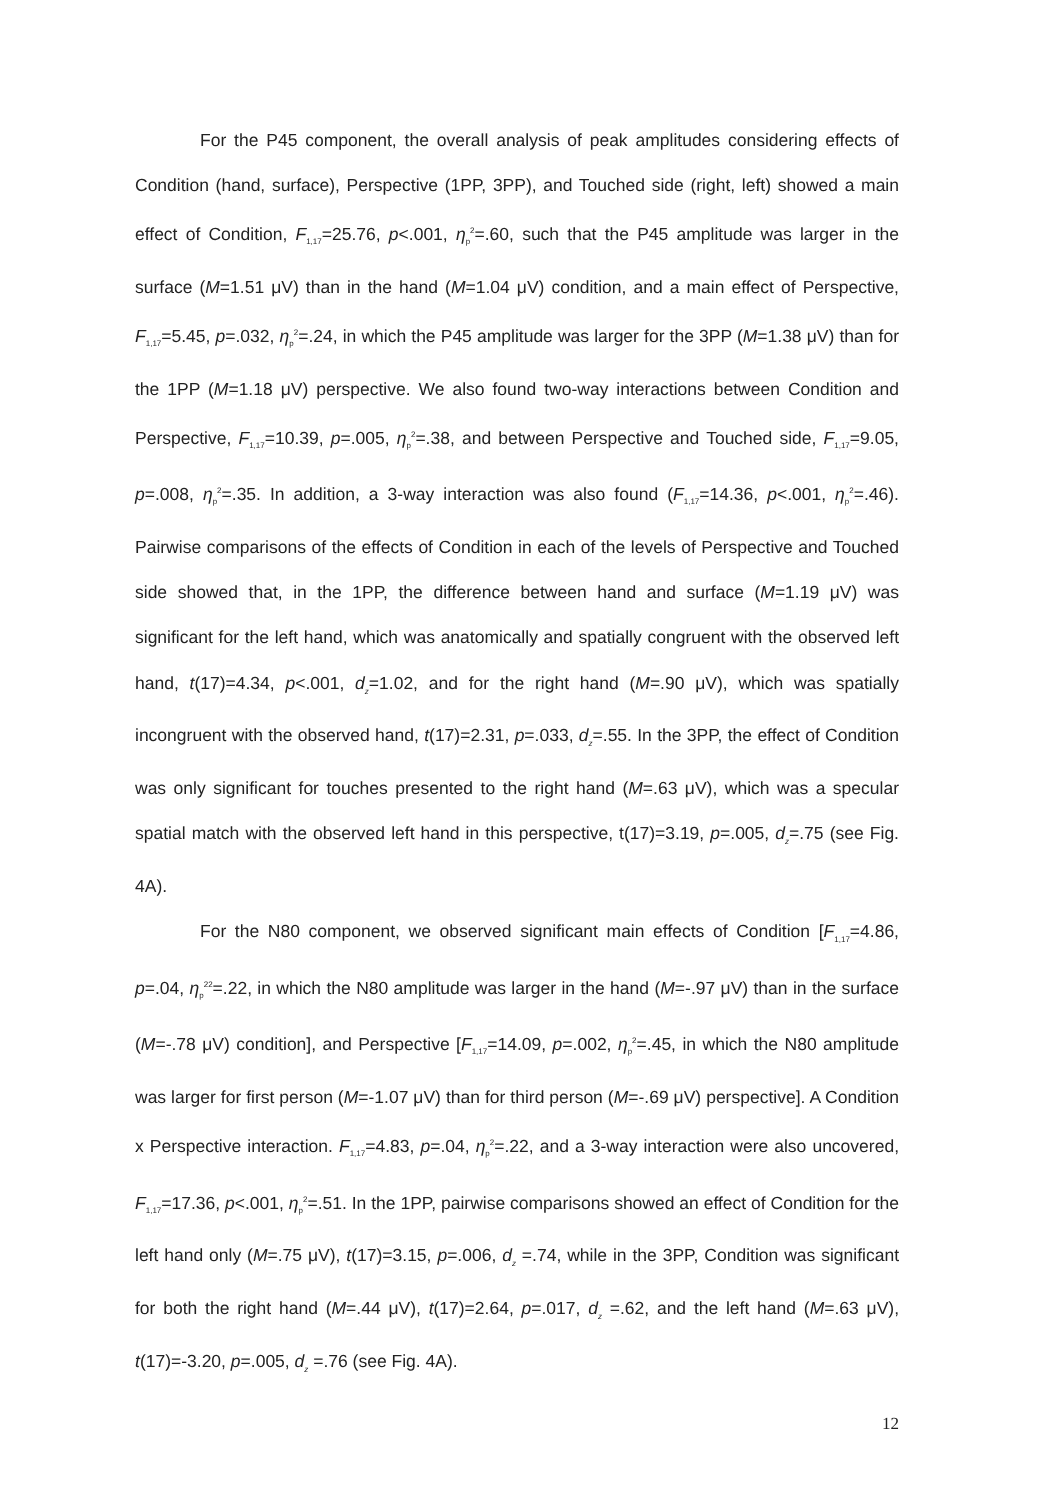For the P45 component, the overall analysis of peak amplitudes considering effects of Condition (hand, surface), Perspective (1PP, 3PP), and Touched side (right, left) showed a main effect of Condition, F<sub>1,17</sub>=25.76, p<.001, η<sub>p</sub><sup>2</sup>=.60, such that the P45 amplitude was larger in the surface (M=1.51 μV) than in the hand (M=1.04 μV) condition, and a main effect of Perspective, F<sub>1,17</sub>=5.45, p=.032, η<sub>p</sub><sup>2</sup>=.24, in which the P45 amplitude was larger for the 3PP (M=1.38 μV) than for the 1PP (M=1.18 μV) perspective. We also found two-way interactions between Condition and Perspective, F<sub>1,17</sub>=10.39, p=.005, η<sub>p</sub><sup>2</sup>=.38, and between Perspective and Touched side, F<sub>1,17</sub>=9.05, p=.008, η<sub>p</sub><sup>2</sup>=.35. In addition, a 3-way interaction was also found (F<sub>1,17</sub>=14.36, p<.001, η<sub>p</sub><sup>2</sup>=.46). Pairwise comparisons of the effects of Condition in each of the levels of Perspective and Touched side showed that, in the 1PP, the difference between hand and surface (M=1.19 μV) was significant for the left hand, which was anatomically and spatially congruent with the observed left hand, t(17)=4.34, p<.001, d<sub>z</sub>=1.02, and for the right hand (M=.90 μV), which was spatially incongruent with the observed hand, t(17)=2.31, p=.033, d<sub>z</sub>=.55. In the 3PP, the effect of Condition was only significant for touches presented to the right hand (M=.63 μV), which was a specular spatial match with the observed left hand in this perspective, t(17)=3.19, p=.005, d<sub>z</sub>=.75 (see Fig. 4A).
For the N80 component, we observed significant main effects of Condition [F<sub>1,17</sub>=4.86, p=.04, η<sub>p</sub><sup>22</sup>=.22, in which the N80 amplitude was larger in the hand (M=-.97 μV) than in the surface (M=-.78 μV) condition], and Perspective [F<sub>1,17</sub>=14.09, p=.002, η<sub>p</sub><sup>2</sup>=.45, in which the N80 amplitude was larger for first person (M=-1.07 μV) than for third person (M=-.69 μV) perspective]. A Condition x Perspective interaction. F<sub>1,17</sub>=4.83, p=.04, η<sub>p</sub><sup>2</sup>=.22, and a 3-way interaction were also uncovered, F<sub>1,17</sub>=17.36, p<.001, η<sub>p</sub><sup>2</sup>=.51. In the 1PP, pairwise comparisons showed an effect of Condition for the left hand only (M=.75 μV), t(17)=3.15, p=.006, d<sub>z</sub> =.74, while in the 3PP, Condition was significant for both the right hand (M=.44 μV), t(17)=2.64, p=.017, d<sub>z</sub> =.62, and the left hand (M=.63 μV), t(17)=-3.20, p=.005, d<sub>z</sub> =.76 (see Fig. 4A).
12